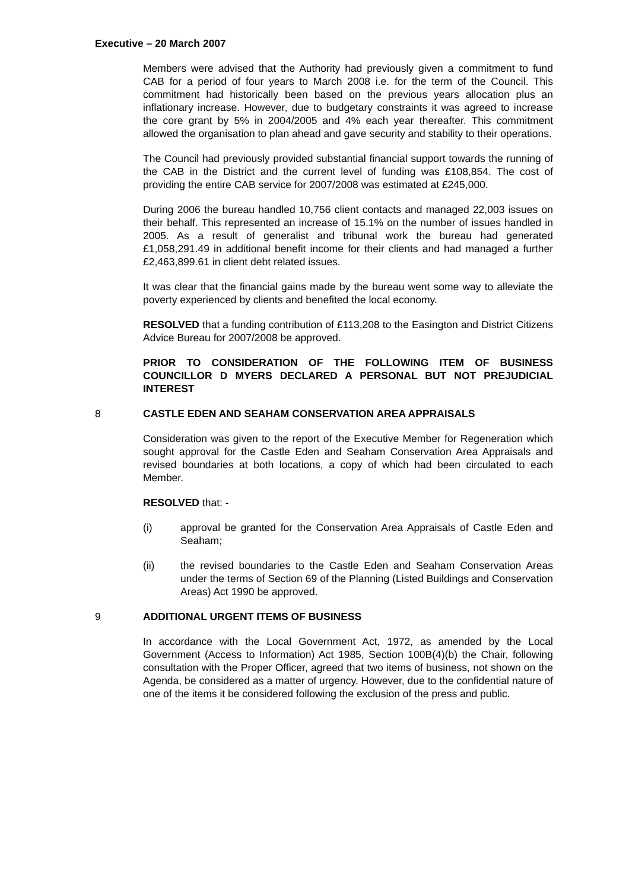Executive – 20 March 2007
Members were advised that the Authority had previously given a commitment to fund CAB for a period of four years to March 2008 i.e. for the term of the Council. This commitment had historically been based on the previous years allocation plus an inflationary increase. However, due to budgetary constraints it was agreed to increase the core grant by 5% in 2004/2005 and 4% each year thereafter. This commitment allowed the organisation to plan ahead and gave security and stability to their operations.
The Council had previously provided substantial financial support towards the running of the CAB in the District and the current level of funding was £108,854. The cost of providing the entire CAB service for 2007/2008 was estimated at £245,000.
During 2006 the bureau handled 10,756 client contacts and managed 22,003 issues on their behalf. This represented an increase of 15.1% on the number of issues handled in 2005. As a result of generalist and tribunal work the bureau had generated £1,058,291.49 in additional benefit income for their clients and had managed a further £2,463,899.61 in client debt related issues.
It was clear that the financial gains made by the bureau went some way to alleviate the poverty experienced by clients and benefited the local economy.
RESOLVED that a funding contribution of £113,208 to the Easington and District Citizens Advice Bureau for 2007/2008 be approved.
PRIOR TO CONSIDERATION OF THE FOLLOWING ITEM OF BUSINESS COUNCILLOR D MYERS DECLARED A PERSONAL BUT NOT PREJUDICIAL INTEREST
8 CASTLE EDEN AND SEAHAM CONSERVATION AREA APPRAISALS
Consideration was given to the report of the Executive Member for Regeneration which sought approval for the Castle Eden and Seaham Conservation Area Appraisals and revised boundaries at both locations, a copy of which had been circulated to each Member.
RESOLVED that: -
(i) approval be granted for the Conservation Area Appraisals of Castle Eden and Seaham;
(ii) the revised boundaries to the Castle Eden and Seaham Conservation Areas under the terms of Section 69 of the Planning (Listed Buildings and Conservation Areas) Act 1990 be approved.
9 ADDITIONAL URGENT ITEMS OF BUSINESS
In accordance with the Local Government Act, 1972, as amended by the Local Government (Access to Information) Act 1985, Section 100B(4)(b) the Chair, following consultation with the Proper Officer, agreed that two items of business, not shown on the Agenda, be considered as a matter of urgency. However, due to the confidential nature of one of the items it be considered following the exclusion of the press and public.